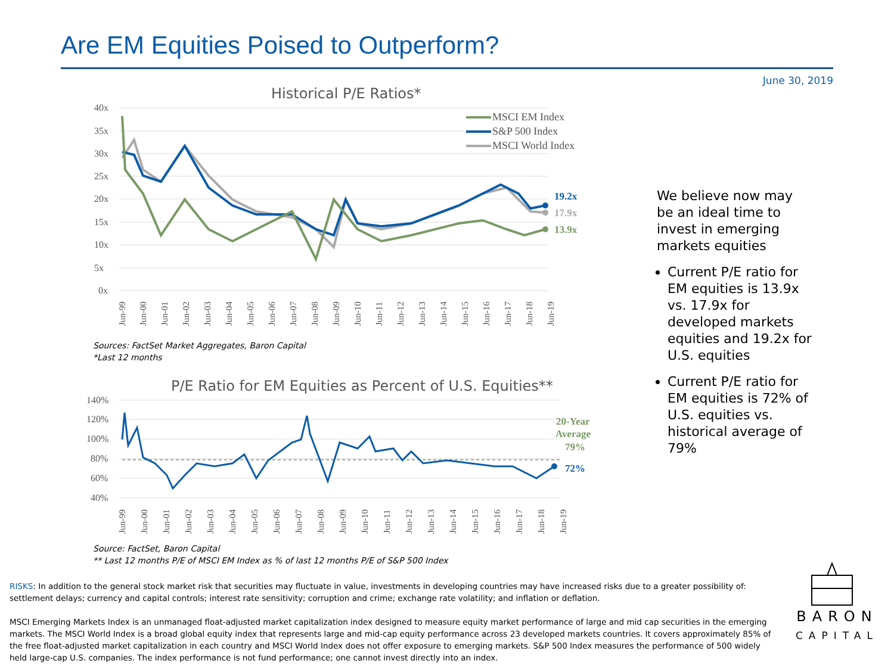Are EM Equities Poised to Outperform?
June 30, 2019
Historical P/E Ratios*
40x
35x
30x
25x
20x
15x
10x
5x
0x
19.2x
17.9x
13.9x
MSCI EM Index
S&P 500 Index
MSCI World Index
Jun-99
Jun-00
Jun-01
Jun-02
Jun-03
Jun-04
Jun-05
Jun-06
Jun-07
Jun-08
Jun-09
Jun-10
Jun-11
Jun-12
Jun-13
Jun-14
Jun-15
Jun-16
Jun-17
Jun-18
Jun-19
Sources: FactSet Market Aggregates, Baron Capital
*Last 12 months
P/E Ratio for EM Equities as Percent of U.S. Equities**
140%
120%
100%
80%
60%
40%
20-Year
Average
79%
72%
Jun-99
Jun-00
Jun-01
Jun-02
Jun-03
Jun-04
Jun-05
Jun-06
Jun-07
Jun-08
Jun-09
Jun-10
Jun-11
Jun-12
Jun-13
Jun-14
Jun-15
Jun-16
Jun-17
Jun-18
Jun-19
Source: FactSet, Baron Capital
** Last 12 months P/E of MSCI EM Index as % of last 12 months P/E of S&P 500 Index
We believe now may be an ideal time to invest in emerging markets equities
Current P/E ratio for EM equities is 13.9x vs. 17.9x for developed markets equities and 19.2x for U.S. equities
Current P/E ratio for EM equities is 72% of U.S. equities vs. historical average of 79%
RISKS: In addition to the general stock market risk that securities may fluctuate in value, investments in developing countries may have increased risks due to a greater possibility of: settlement delays; currency and capital controls; interest rate sensitivity; corruption and crime; exchange rate volatility; and inflation or deflation.
MSCI Emerging Markets Index is an unmanaged float-adjusted market capitalization index designed to measure equity market performance of large and mid cap securities in the emerging markets. The MSCI World Index is a broad global equity index that represents large and mid-cap equity performance across 23 developed markets countries. It covers approximately 85% of the free float-adjusted market capitalization in each country and MSCI World Index does not offer exposure to emerging markets. S&P 500 Index measures the performance of 500 widely held large-cap U.S. companies. The index performance is not fund performance; one cannot invest directly into an index.
BARON
CAPITAL